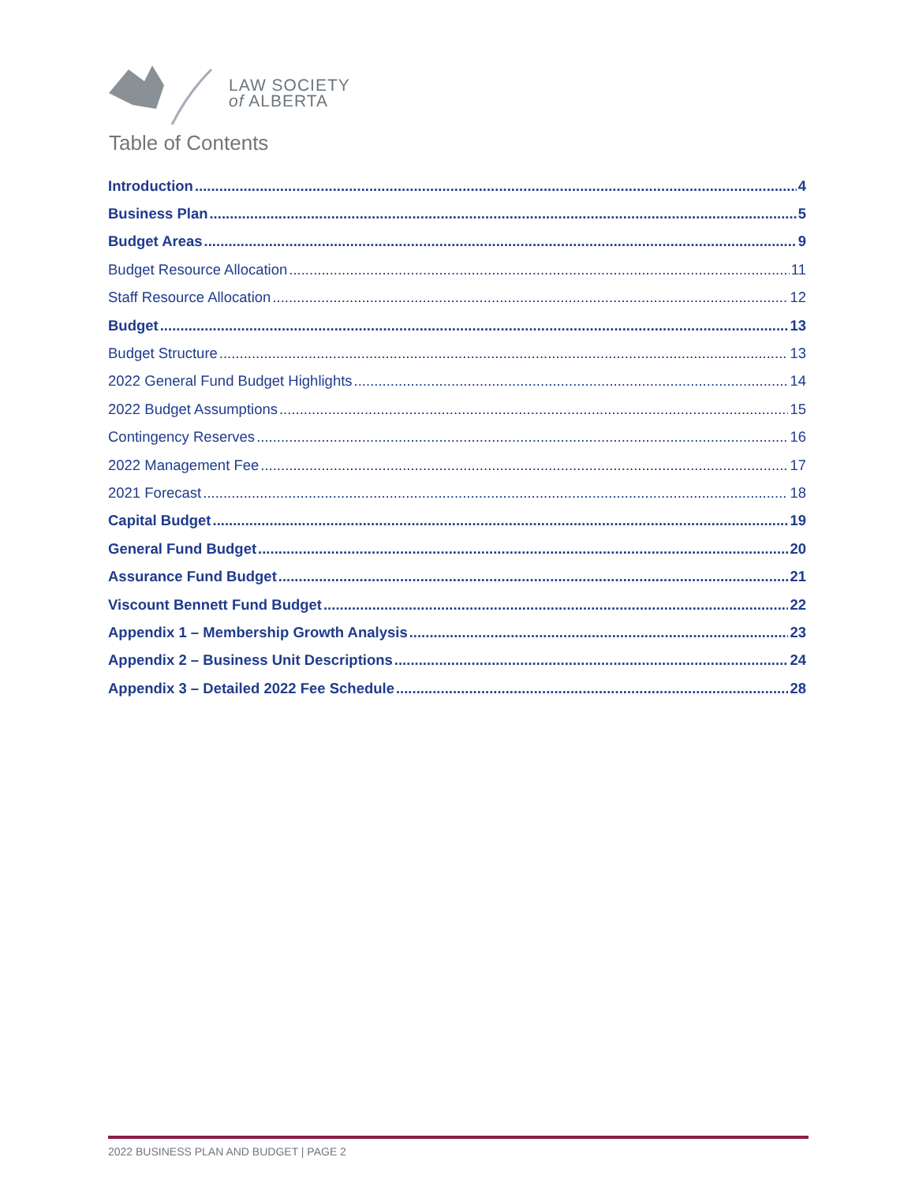LAW SOCIETY
of ALBERTA
Table of Contents
Introduction 4
Business Plan 5
Budget Areas 9
Budget Resource Allocation 11
Staff Resource Allocation 12
Budget 13
Budget Structure 13
2022 General Fund Budget Highlights 14
2022 Budget Assumptions 15
Contingency Reserves 16
2022 Management Fee 17
2021 Forecast 18
Capital Budget 19
General Fund Budget 20
Assurance Fund Budget 21
Viscount Bennett Fund Budget 22
Appendix 1 – Membership Growth Analysis 23
Appendix 2 – Business Unit Descriptions 24
Appendix 3 – Detailed 2022 Fee Schedule 28
2022 BUSINESS PLAN AND BUDGET | PAGE 2